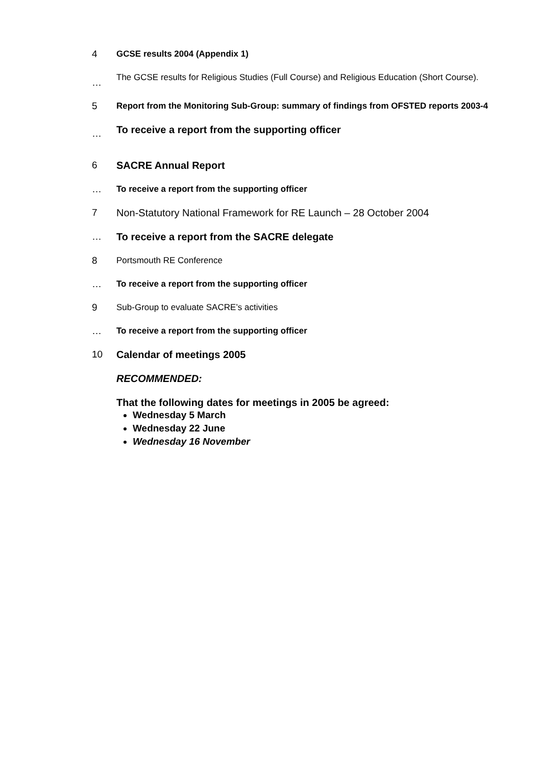4
GCSE results 2004 (Appendix 1)
…
The GCSE results for Religious Studies (Full Course) and Religious Education (Short Course).
5
Report from the Monitoring Sub-Group: summary of findings from OFSTED reports 2003-4
…
To receive a report from the supporting officer
6 SACRE Annual Report
…
To receive a report from the supporting officer
7 Non-Statutory National Framework for RE Launch – 28 October 2004
… To receive a report from the SACRE delegate
8
Portsmouth RE Conference
…
To receive a report from the supporting officer
9
Sub-Group to evaluate SACRE’s activities
…
To receive a report from the supporting officer
10 Calendar of meetings 2005
RECOMMENDED:
That the following dates for meetings in 2005 be agreed:
Wednesday 5 March
Wednesday 22 June
Wednesday 16 November